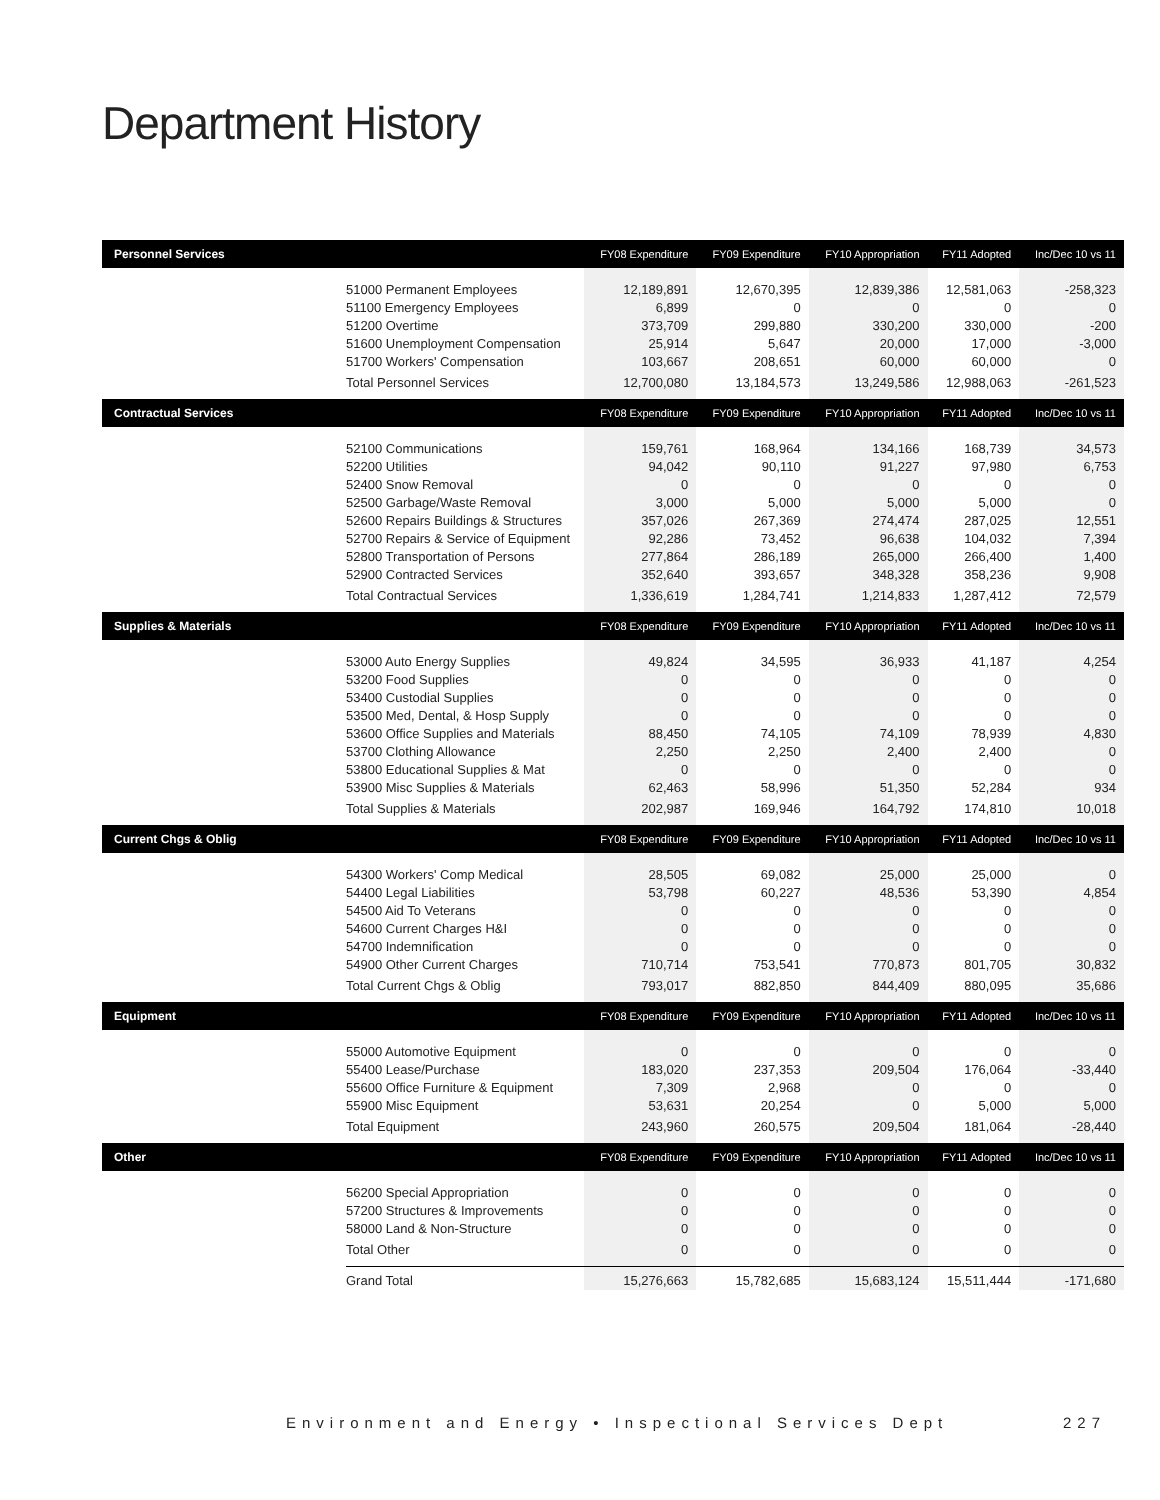Department History
| Personnel Services | | FY08 Expenditure | FY09 Expenditure | FY10 Appropriation | FY11 Adopted | Inc/Dec 10 vs 11 |
| --- | --- | --- | --- | --- | --- | --- |
| | 51000 Permanent Employees | 12,189,891 | 12,670,395 | 12,839,386 | 12,581,063 | -258,323 |
| | 51100 Emergency Employees | 6,899 | 0 | 0 | 0 | 0 |
| | 51200 Overtime | 373,709 | 299,880 | 330,200 | 330,000 | -200 |
| | 51600 Unemployment Compensation | 25,914 | 5,647 | 20,000 | 17,000 | -3,000 |
| | 51700 Workers' Compensation | 103,667 | 208,651 | 60,000 | 60,000 | 0 |
| | Total Personnel Services | 12,700,080 | 13,184,573 | 13,249,586 | 12,988,063 | -261,523 |
| Contractual Services | | FY08 Expenditure | FY09 Expenditure | FY10 Appropriation | FY11 Adopted | Inc/Dec 10 vs 11 |
| | 52100 Communications | 159,761 | 168,964 | 134,166 | 168,739 | 34,573 |
| | 52200 Utilities | 94,042 | 90,110 | 91,227 | 97,980 | 6,753 |
| | 52400 Snow Removal | 0 | 0 | 0 | 0 | 0 |
| | 52500 Garbage/Waste Removal | 3,000 | 5,000 | 5,000 | 5,000 | 0 |
| | 52600 Repairs Buildings & Structures | 357,026 | 267,369 | 274,474 | 287,025 | 12,551 |
| | 52700 Repairs & Service of Equipment | 92,286 | 73,452 | 96,638 | 104,032 | 7,394 |
| | 52800 Transportation of Persons | 277,864 | 286,189 | 265,000 | 266,400 | 1,400 |
| | 52900 Contracted Services | 352,640 | 393,657 | 348,328 | 358,236 | 9,908 |
| | Total Contractual Services | 1,336,619 | 1,284,741 | 1,214,833 | 1,287,412 | 72,579 |
| Supplies & Materials | | FY08 Expenditure | FY09 Expenditure | FY10 Appropriation | FY11 Adopted | Inc/Dec 10 vs 11 |
| | 53000 Auto Energy Supplies | 49,824 | 34,595 | 36,933 | 41,187 | 4,254 |
| | 53200 Food Supplies | 0 | 0 | 0 | 0 | 0 |
| | 53400 Custodial Supplies | 0 | 0 | 0 | 0 | 0 |
| | 53500 Med, Dental, & Hosp Supply | 0 | 0 | 0 | 0 | 0 |
| | 53600 Office Supplies and Materials | 88,450 | 74,105 | 74,109 | 78,939 | 4,830 |
| | 53700 Clothing Allowance | 2,250 | 2,250 | 2,400 | 2,400 | 0 |
| | 53800 Educational Supplies & Mat | 0 | 0 | 0 | 0 | 0 |
| | 53900 Misc Supplies & Materials | 62,463 | 58,996 | 51,350 | 52,284 | 934 |
| | Total Supplies & Materials | 202,987 | 169,946 | 164,792 | 174,810 | 10,018 |
| Current Chgs & Oblig | | FY08 Expenditure | FY09 Expenditure | FY10 Appropriation | FY11 Adopted | Inc/Dec 10 vs 11 |
| | 54300 Workers' Comp Medical | 28,505 | 69,082 | 25,000 | 25,000 | 0 |
| | 54400 Legal Liabilities | 53,798 | 60,227 | 48,536 | 53,390 | 4,854 |
| | 54500 Aid To Veterans | 0 | 0 | 0 | 0 | 0 |
| | 54600 Current Charges H&I | 0 | 0 | 0 | 0 | 0 |
| | 54700 Indemnification | 0 | 0 | 0 | 0 | 0 |
| | 54900 Other Current Charges | 710,714 | 753,541 | 770,873 | 801,705 | 30,832 |
| | Total Current Chgs & Oblig | 793,017 | 882,850 | 844,409 | 880,095 | 35,686 |
| Equipment | | FY08 Expenditure | FY09 Expenditure | FY10 Appropriation | FY11 Adopted | Inc/Dec 10 vs 11 |
| | 55000 Automotive Equipment | 0 | 0 | 0 | 0 | 0 |
| | 55400 Lease/Purchase | 183,020 | 237,353 | 209,504 | 176,064 | -33,440 |
| | 55600 Office Furniture & Equipment | 7,309 | 2,968 | 0 | 0 | 0 |
| | 55900 Misc Equipment | 53,631 | 20,254 | 0 | 5,000 | 5,000 |
| | Total Equipment | 243,960 | 260,575 | 209,504 | 181,064 | -28,440 |
| Other | | FY08 Expenditure | FY09 Expenditure | FY10 Appropriation | FY11 Adopted | Inc/Dec 10 vs 11 |
| | 56200 Special Appropriation | 0 | 0 | 0 | 0 | 0 |
| | 57200 Structures & Improvements | 0 | 0 | 0 | 0 | 0 |
| | 58000 Land & Non-Structure | 0 | 0 | 0 | 0 | 0 |
| | Total Other | 0 | 0 | 0 | 0 | 0 |
| | Grand Total | 15,276,663 | 15,782,685 | 15,683,124 | 15,511,444 | -171,680 |
Environment and Energy • Inspectional Services Dept 227